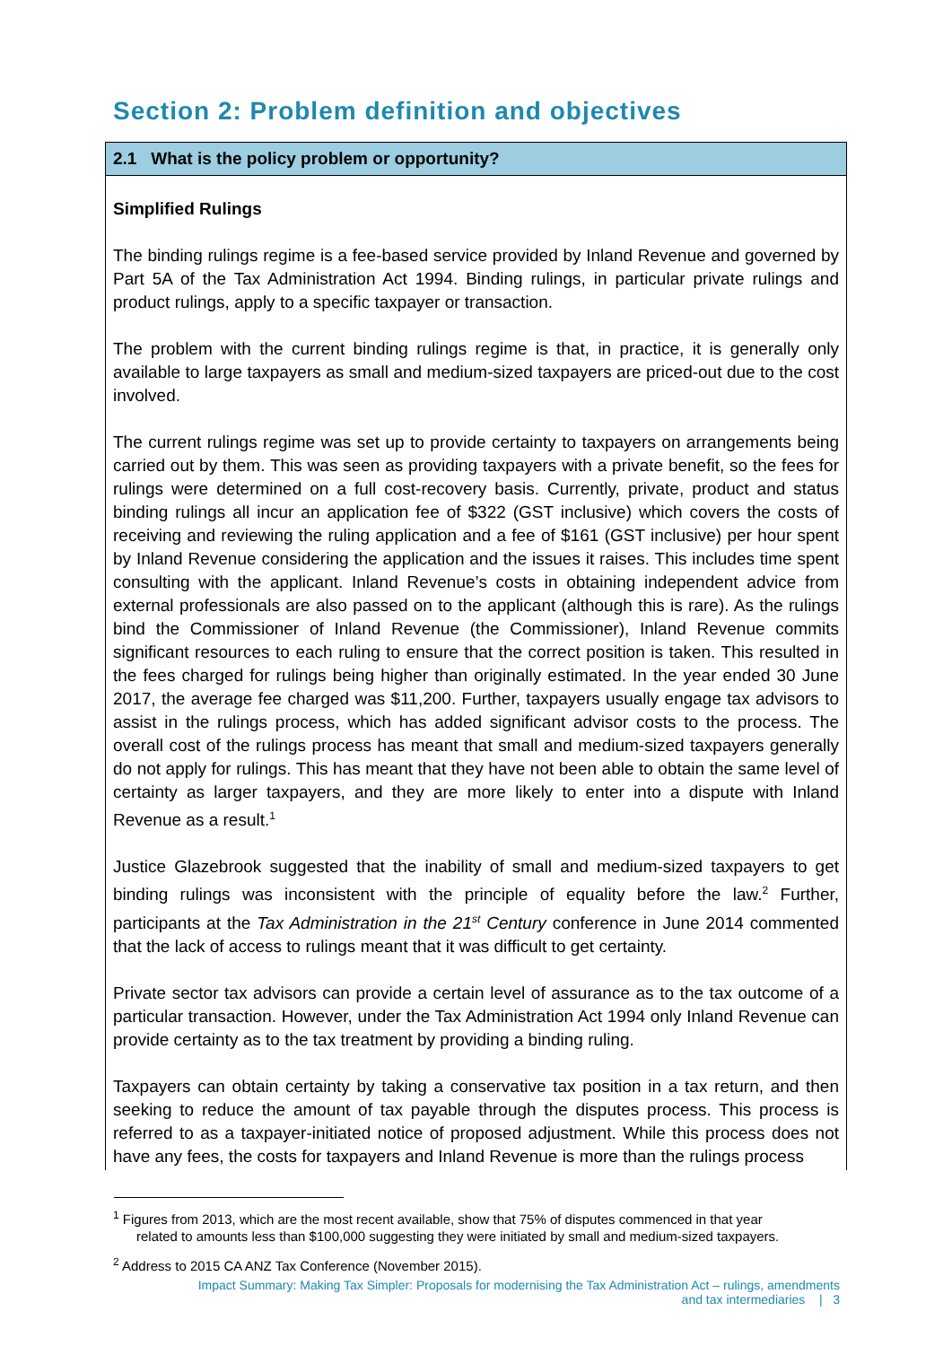Section 2: Problem definition and objectives
2.1 What is the policy problem or opportunity?
Simplified Rulings
The binding rulings regime is a fee-based service provided by Inland Revenue and governed by Part 5A of the Tax Administration Act 1994. Binding rulings, in particular private rulings and product rulings, apply to a specific taxpayer or transaction.
The problem with the current binding rulings regime is that, in practice, it is generally only available to large taxpayers as small and medium-sized taxpayers are priced-out due to the cost involved.
The current rulings regime was set up to provide certainty to taxpayers on arrangements being carried out by them. This was seen as providing taxpayers with a private benefit, so the fees for rulings were determined on a full cost-recovery basis. Currently, private, product and status binding rulings all incur an application fee of $322 (GST inclusive) which covers the costs of receiving and reviewing the ruling application and a fee of $161 (GST inclusive) per hour spent by Inland Revenue considering the application and the issues it raises. This includes time spent consulting with the applicant. Inland Revenue’s costs in obtaining independent advice from external professionals are also passed on to the applicant (although this is rare). As the rulings bind the Commissioner of Inland Revenue (the Commissioner), Inland Revenue commits significant resources to each ruling to ensure that the correct position is taken. This resulted in the fees charged for rulings being higher than originally estimated. In the year ended 30 June 2017, the average fee charged was $11,200. Further, taxpayers usually engage tax advisors to assist in the rulings process, which has added significant advisor costs to the process. The overall cost of the rulings process has meant that small and medium-sized taxpayers generally do not apply for rulings. This has meant that they have not been able to obtain the same level of certainty as larger taxpayers, and they are more likely to enter into a dispute with Inland Revenue as a result.<sup>1</sup>
Justice Glazebrook suggested that the inability of small and medium-sized taxpayers to get binding rulings was inconsistent with the principle of equality before the law.<sup>2</sup> Further, participants at the Tax Administration in the 21<sup>st</sup> Century conference in June 2014 commented that the lack of access to rulings meant that it was difficult to get certainty.
Private sector tax advisors can provide a certain level of assurance as to the tax outcome of a particular transaction. However, under the Tax Administration Act 1994 only Inland Revenue can provide certainty as to the tax treatment by providing a binding ruling.
Taxpayers can obtain certainty by taking a conservative tax position in a tax return, and then seeking to reduce the amount of tax payable through the disputes process. This process is referred to as a taxpayer-initiated notice of proposed adjustment. While this process does not have any fees, the costs for taxpayers and Inland Revenue is more than the rulings process
<sup>1</sup> Figures from 2013, which are the most recent available, show that 75% of disputes commenced in that year
related to amounts less than $100,000 suggesting they were initiated by small and medium-sized taxpayers.
<sup>2</sup> Address to 2015 CA ANZ Tax Conference (November 2015).
Impact Summary: Making Tax Simpler: Proposals for modernising the Tax Administration Act – rulings, amendments
and tax intermediaries | 3